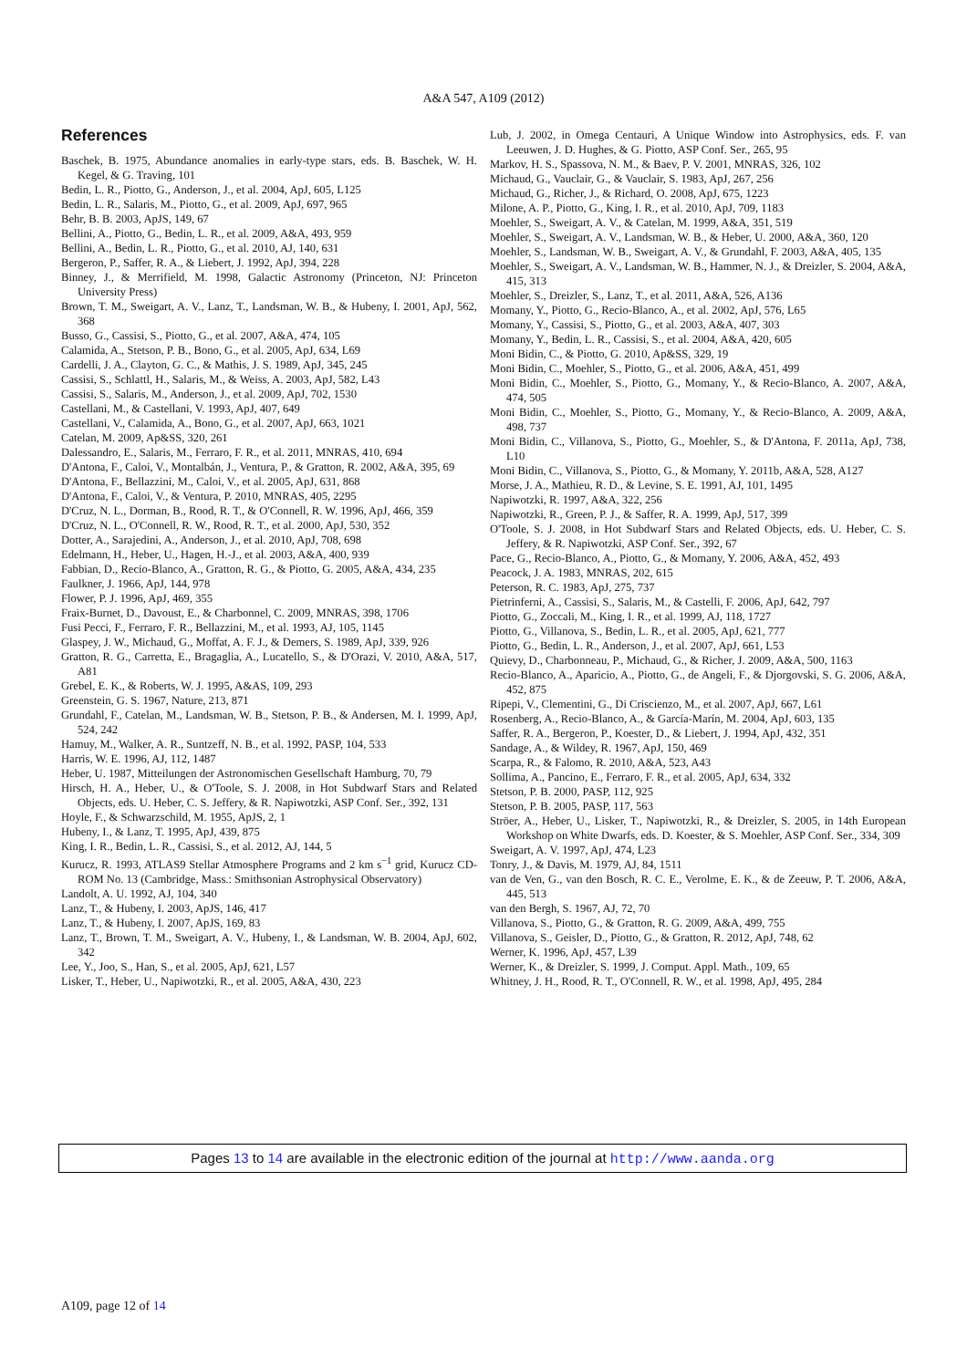A&A 547, A109 (2012)
References
Baschek, B. 1975, Abundance anomalies in early-type stars, eds. B. Baschek, W. H. Kegel, & G. Traving, 101
Bedin, L. R., Piotto, G., Anderson, J., et al. 2004, ApJ, 605, L125
Bedin, L. R., Salaris, M., Piotto, G., et al. 2009, ApJ, 697, 965
Behr, B. B. 2003, ApJS, 149, 67
Bellini, A., Piotto, G., Bedin, L. R., et al. 2009, A&A, 493, 959
Bellini, A., Bedin, L. R., Piotto, G., et al. 2010, AJ, 140, 631
Bergeron, P., Saffer, R. A., & Liebert, J. 1992, ApJ, 394, 228
Binney, J., & Merrifield, M. 1998, Galactic Astronomy (Princeton, NJ: Princeton University Press)
Brown, T. M., Sweigart, A. V., Lanz, T., Landsman, W. B., & Hubeny, I. 2001, ApJ, 562, 368
Busso, G., Cassisi, S., Piotto, G., et al. 2007, A&A, 474, 105
Calamida, A., Stetson, P. B., Bono, G., et al. 2005, ApJ, 634, L69
Cardelli, J. A., Clayton, G. C., & Mathis, J. S. 1989, ApJ, 345, 245
Cassisi, S., Schlattl, H., Salaris, M., & Weiss, A. 2003, ApJ, 582, L43
Cassisi, S., Salaris, M., Anderson, J., et al. 2009, ApJ, 702, 1530
Castellani, M., & Castellani, V. 1993, ApJ, 407, 649
Castellani, V., Calamida, A., Bono, G., et al. 2007, ApJ, 663, 1021
Catelan, M. 2009, Ap&SS, 320, 261
Dalessandro, E., Salaris, M., Ferraro, F. R., et al. 2011, MNRAS, 410, 694
D'Antona, F., Caloi, V., Montalbán, J., Ventura, P., & Gratton, R. 2002, A&A, 395, 69
D'Antona, F., Bellazzini, M., Caloi, V., et al. 2005, ApJ, 631, 868
D'Antona, F., Caloi, V., & Ventura, P. 2010, MNRAS, 405, 2295
D'Cruz, N. L., Dorman, B., Rood, R. T., & O'Connell, R. W. 1996, ApJ, 466, 359
D'Cruz, N. L., O'Connell, R. W., Rood, R. T., et al. 2000, ApJ, 530, 352
Dotter, A., Sarajedini, A., Anderson, J., et al. 2010, ApJ, 708, 698
Edelmann, H., Heber, U., Hagen, H.-J., et al. 2003, A&A, 400, 939
Fabbian, D., Recio-Blanco, A., Gratton, R. G., & Piotto, G. 2005, A&A, 434, 235
Faulkner, J. 1966, ApJ, 144, 978
Flower, P. J. 1996, ApJ, 469, 355
Fraix-Burnet, D., Davoust, E., & Charbonnel, C. 2009, MNRAS, 398, 1706
Fusi Pecci, F., Ferraro, F. R., Bellazzini, M., et al. 1993, AJ, 105, 1145
Glaspey, J. W., Michaud, G., Moffat, A. F. J., & Demers, S. 1989, ApJ, 339, 926
Gratton, R. G., Carretta, E., Bragaglia, A., Lucatello, S., & D'Orazi, V. 2010, A&A, 517, A81
Grebel, E. K., & Roberts, W. J. 1995, A&AS, 109, 293
Greenstein, G. S. 1967, Nature, 213, 871
Grundahl, F., Catelan, M., Landsman, W. B., Stetson, P. B., & Andersen, M. I. 1999, ApJ, 524, 242
Hamuy, M., Walker, A. R., Suntzeff, N. B., et al. 1992, PASP, 104, 533
Harris, W. E. 1996, AJ, 112, 1487
Heber, U. 1987, Mitteilungen der Astronomischen Gesellschaft Hamburg, 70, 79
Hirsch, H. A., Heber, U., & O'Toole, S. J. 2008, in Hot Subdwarf Stars and Related Objects, eds. U. Heber, C. S. Jeffery, & R. Napiwotzki, ASP Conf. Ser., 392, 131
Hoyle, F., & Schwarzschild, M. 1955, ApJS, 2, 1
Hubeny, I., & Lanz, T. 1995, ApJ, 439, 875
King, I. R., Bedin, L. R., Cassisi, S., et al. 2012, AJ, 144, 5
Kurucz, R. 1993, ATLAS9 Stellar Atmosphere Programs and 2 km s<sup>−1</sup> grid, Kurucz CD-ROM No. 13 (Cambridge, Mass.: Smithsonian Astrophysical Observatory)
Landolt, A. U. 1992, AJ, 104, 340
Lanz, T., & Hubeny, I. 2003, ApJS, 146, 417
Lanz, T., & Hubeny, I. 2007, ApJS, 169, 83
Lanz, T., Brown, T. M., Sweigart, A. V., Hubeny, I., & Landsman, W. B. 2004, ApJ, 602, 342
Lee, Y., Joo, S., Han, S., et al. 2005, ApJ, 621, L57
Lisker, T., Heber, U., Napiwotzki, R., et al. 2005, A&A, 430, 223
Lub, J. 2002, in Omega Centauri, A Unique Window into Astrophysics, eds. F. van Leeuwen, J. D. Hughes, & G. Piotto, ASP Conf. Ser., 265, 95
Markov, H. S., Spassova, N. M., & Baev, P. V. 2001, MNRAS, 326, 102
Michaud, G., Vauclair, G., & Vauclair, S. 1983, ApJ, 267, 256
Michaud, G., Richer, J., & Richard, O. 2008, ApJ, 675, 1223
Milone, A. P., Piotto, G., King, I. R., et al. 2010, ApJ, 709, 1183
Moehler, S., Sweigart, A. V., & Catelan, M. 1999, A&A, 351, 519
Moehler, S., Sweigart, A. V., Landsman, W. B., & Heber, U. 2000, A&A, 360, 120
Moehler, S., Landsman, W. B., Sweigart, A. V., & Grundahl, F. 2003, A&A, 405, 135
Moehler, S., Sweigart, A. V., Landsman, W. B., Hammer, N. J., & Dreizler, S. 2004, A&A, 415, 313
Moehler, S., Dreizler, S., Lanz, T., et al. 2011, A&A, 526, A136
Momany, Y., Piotto, G., Recio-Blanco, A., et al. 2002, ApJ, 576, L65
Momany, Y., Cassisi, S., Piotto, G., et al. 2003, A&A, 407, 303
Momany, Y., Bedin, L. R., Cassisi, S., et al. 2004, A&A, 420, 605
Moni Bidin, C., & Piotto, G. 2010, Ap&SS, 329, 19
Moni Bidin, C., Moehler, S., Piotto, G., et al. 2006, A&A, 451, 499
Moni Bidin, C., Moehler, S., Piotto, G., Momany, Y., & Recio-Blanco, A. 2007, A&A, 474, 505
Moni Bidin, C., Moehler, S., Piotto, G., Momany, Y., & Recio-Blanco, A. 2009, A&A, 498, 737
Moni Bidin, C., Villanova, S., Piotto, G., Moehler, S., & D'Antona, F. 2011a, ApJ, 738, L10
Moni Bidin, C., Villanova, S., Piotto, G., & Momany, Y. 2011b, A&A, 528, A127
Morse, J. A., Mathieu, R. D., & Levine, S. E. 1991, AJ, 101, 1495
Napiwotzki, R. 1997, A&A, 322, 256
Napiwotzki, R., Green, P. J., & Saffer, R. A. 1999, ApJ, 517, 399
O'Toole, S. J. 2008, in Hot Subdwarf Stars and Related Objects, eds. U. Heber, C. S. Jeffery, & R. Napiwotzki, ASP Conf. Ser., 392, 67
Pace, G., Recio-Blanco, A., Piotto, G., & Momany, Y. 2006, A&A, 452, 493
Peacock, J. A. 1983, MNRAS, 202, 615
Peterson, R. C. 1983, ApJ, 275, 737
Pietrinferni, A., Cassisi, S., Salaris, M., & Castelli, F. 2006, ApJ, 642, 797
Piotto, G., Zoccali, M., King, I. R., et al. 1999, AJ, 118, 1727
Piotto, G., Villanova, S., Bedin, L. R., et al. 2005, ApJ, 621, 777
Piotto, G., Bedin, L. R., Anderson, J., et al. 2007, ApJ, 661, L53
Quievy, D., Charbonneau, P., Michaud, G., & Richer, J. 2009, A&A, 500, 1163
Recio-Blanco, A., Aparicio, A., Piotto, G., de Angeli, F., & Djorgovski, S. G. 2006, A&A, 452, 875
Ripepi, V., Clementini, G., Di Criscienzo, M., et al. 2007, ApJ, 667, L61
Rosenberg, A., Recio-Blanco, A., & García-Marín, M. 2004, ApJ, 603, 135
Saffer, R. A., Bergeron, P., Koester, D., & Liebert, J. 1994, ApJ, 432, 351
Sandage, A., & Wildey, R. 1967, ApJ, 150, 469
Scarpa, R., & Falomo, R. 2010, A&A, 523, A43
Sollima, A., Pancino, E., Ferraro, F. R., et al. 2005, ApJ, 634, 332
Stetson, P. B. 2000, PASP, 112, 925
Stetson, P. B. 2005, PASP, 117, 563
Ströer, A., Heber, U., Lisker, T., Napiwotzki, R., & Dreizler, S. 2005, in 14th European Workshop on White Dwarfs, eds. D. Koester, & S. Moehler, ASP Conf. Ser., 334, 309
Sweigart, A. V. 1997, ApJ, 474, L23
Tonry, J., & Davis, M. 1979, AJ, 84, 1511
van de Ven, G., van den Bosch, R. C. E., Verolme, E. K., & de Zeeuw, P. T. 2006, A&A, 445, 513
van den Bergh, S. 1967, AJ, 72, 70
Villanova, S., Piotto, G., & Gratton, R. G. 2009, A&A, 499, 755
Villanova, S., Geisler, D., Piotto, G., & Gratton, R. 2012, ApJ, 748, 62
Werner, K. 1996, ApJ, 457, L39
Werner, K., & Dreizler, S. 1999, J. Comput. Appl. Math., 109, 65
Whitney, J. H., Rood, R. T., O'Connell, R. W., et al. 1998, ApJ, 495, 284
Pages 13 to 14 are available in the electronic edition of the journal at http://www.aanda.org
A109, page 12 of 14